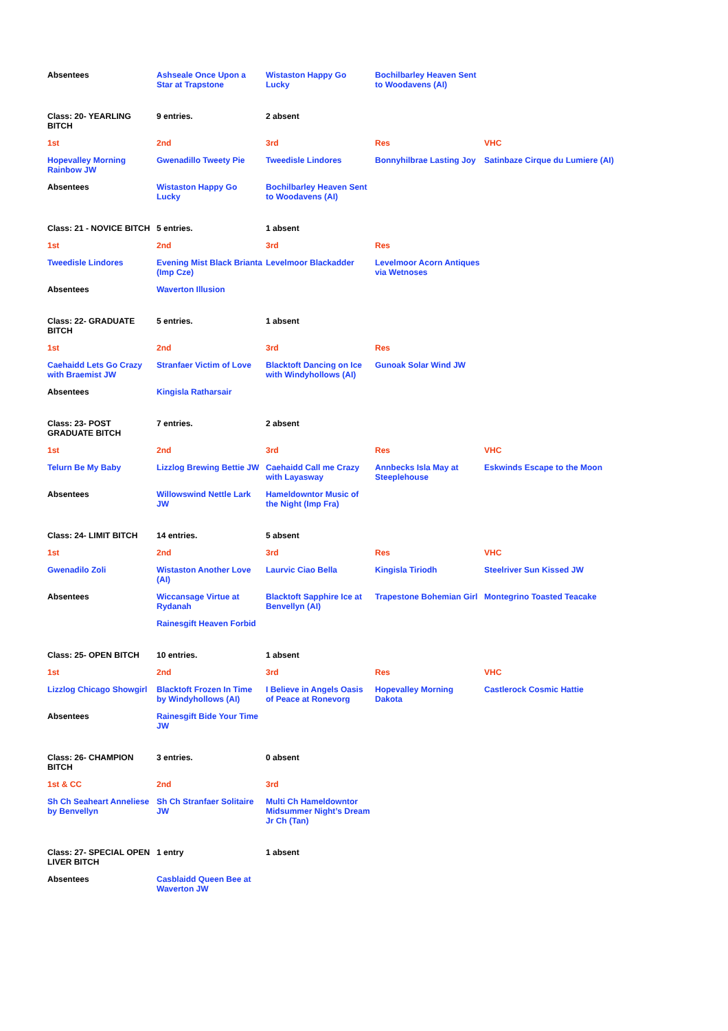| Absentees | Ashseale Once Upon a Star at Trapstone | Wistaston Happy Go Lucky | Bochilbarley Heaven Sent to Woodavens (AI) | |
| Class: 20- YEARLING BITCH | 9 entries. | 2 absent | | |
| 1st | 2nd | 3rd | Res | VHC |
| Hopevalley Morning Rainbow JW | Gwenadillo Tweety Pie | Tweedisle Lindores | Bonnyhilbrae Lasting Joy | Satinbaze Cirque du Lumiere (AI) |
| Absentees | Wistaston Happy Go Lucky | Bochilbarley Heaven Sent to Woodavens (AI) | | |
| Class: 21 - NOVICE BITCH | 5 entries. | 1 absent | | |
| 1st | 2nd | 3rd | Res | |
| Tweedisle Lindores | Evening Mist Black Brianta (Imp Cze) | Levelmoor Blackadder | Levelmoor Acorn Antiques via Wetnoses | |
| Absentees | Waverton Illusion | | | |
| Class: 22- GRADUATE BITCH | 5 entries. | 1 absent | | |
| 1st | 2nd | 3rd | Res | |
| Caehaidd Lets Go Crazy with Braemist JW | Stranfaer Victim of Love | Blacktoft Dancing on Ice with Windyhollows (AI) | Gunoak Solar Wind JW | |
| Absentees | Kingisla Ratharsair | | | |
| Class: 23- POST GRADUATE BITCH | 7 entries. | 2 absent | | |
| 1st | 2nd | 3rd | Res | VHC |
| Telurn Be My Baby | Lizzlog Brewing Bettie JW | Caehaidd Call me Crazy with Layasway | Annbecks Isla May at Steeplehouse | Eskwinds Escape to the Moon |
| Absentees | Willowswind Nettle Lark JW | Hameldowntor Music of the Night (Imp Fra) | | |
| Class: 24- LIMIT BITCH | 14 entries. | 5 absent | | |
| 1st | 2nd | 3rd | Res | VHC |
| Gwenadilo Zoli | Wistaston Another Love (AI) | Laurvic Ciao Bella | Kingisla Tiriodh | Steelriver Sun Kissed JW |
| Absentees | Wiccansage Virtue at Rydanah | Blacktoft Sapphire Ice at Benvellyn (AI) | Trapestone Bohemian Girl | Montegrino Toasted Teacake |
| | Rainesgift Heaven Forbid | | | |
| Class: 25- OPEN BITCH | 10 entries. | 1 absent | | |
| 1st | 2nd | 3rd | Res | VHC |
| Lizzlog Chicago Showgirl | Blacktoft Frozen In Time by Windyhollows (AI) | I Believe in Angels Oasis of Peace at Ronevorg | Hopevalley Morning Dakota | Castlerock Cosmic Hattie |
| Absentees | Rainesgift Bide Your Time JW | | | |
| Class: 26- CHAMPION BITCH | 3 entries. | 0 absent | | |
| 1st & CC | 2nd | 3rd | | |
| Sh Ch Seaheart Anneliese by Benvellyn | Sh Ch Stranfaer Solitaire JW | Multi Ch Hameldowntor Midsummer Night’s Dream Jr Ch (Tan) | | |
| Class: 27- SPECIAL OPEN LIVER BITCH | 1 entry | 1 absent | | |
| Absentees | Casblaidd Queen Bee at Waverton JW | | | |